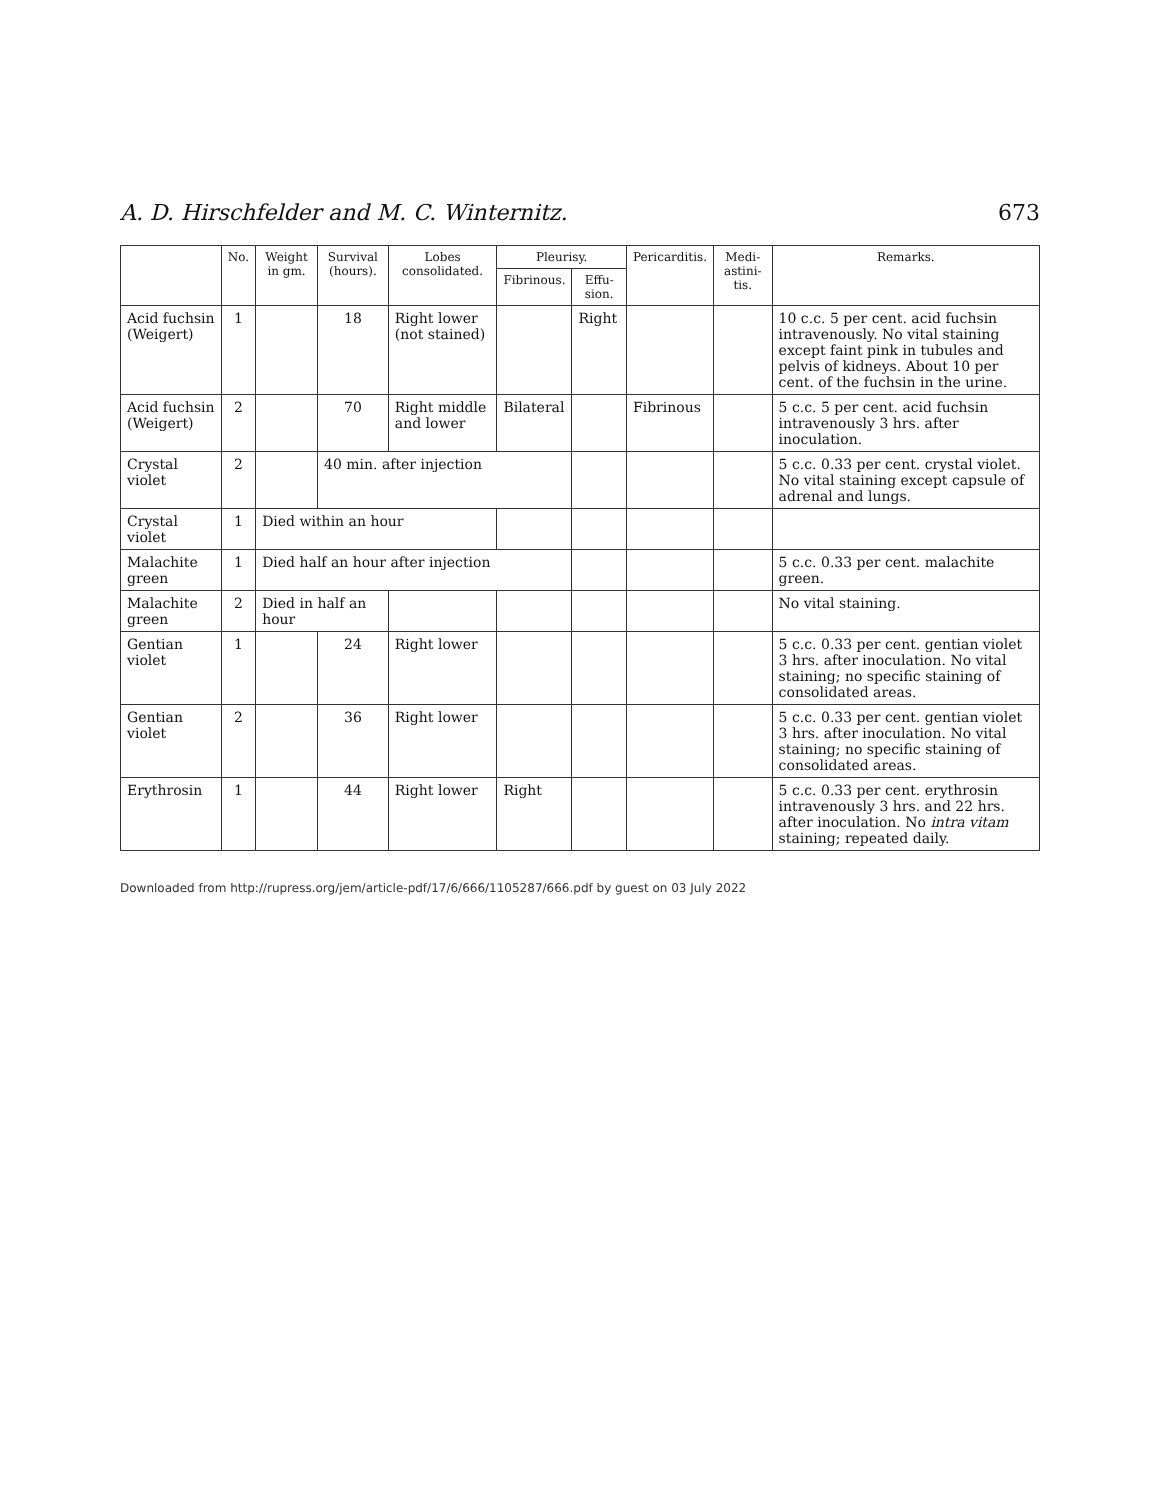A. D. Hirschfelder and M. C. Winternitz. 673
| | No. | Weight in gm. | Survival (hours). | Lobes consolidated. | Pleurisy. | | Pericarditis. | Medi-astini-tis. | Remarks. |
| --- | --- | --- | --- | --- | --- | --- | --- | --- | --- |
| | | | | | Fibrinous. | Effu-sion. | | | |
| Acid fuchsin (Weigert) | 1 | | 18 | Right lower (not stained) | | Right | | | 10 c.c. 5 per cent. acid fuchsin intravenously. No vital staining except faint pink in tubules and pelvis of kidneys. About 10 per cent. of the fuchsin in the urine. |
| Acid fuchsin (Weigert) | 2 | | 70 | Right middle and lower | Bilateral | | Fibrinous | | 5 c.c. 5 per cent. acid fuchsin intravenously 3 hrs. after inoculation. |
| Crystal violet | 2 | | 40 min. after injection | | | | | | 5 c.c. 0.33 per cent. crystal violet. No vital staining except capsule of adrenal and lungs. |
| Crystal violet | 1 | Died within an hour | | | | | | | |
| Malachite green | 1 | Died half an hour after injection | | | | | | | 5 c.c. 0.33 per cent. malachite green. |
| Malachite green | 2 | Died in half an hour | | | | | | | No vital staining. |
| Gentian violet | 1 | | 24 | Right lower | | | | | 5 c.c. 0.33 per cent. gentian violet 3 hrs. after inoculation. No vital staining; no specific staining of consolidated areas. |
| Gentian violet | 2 | | 36 | Right lower | | | | | 5 c.c. 0.33 per cent. gentian violet 3 hrs. after inoculation. No vital staining; no specific staining of consolidated areas. |
| Erythrosin | 1 | | 44 | Right lower | Right | | | | 5 c.c. 0.33 per cent. erythrosin intravenously 3 hrs. and 22 hrs. after inoculation. No intra vitam staining; repeated daily. |
Downloaded from http://rupress.org/jem/article-pdf/17/6/666/1105287/666.pdf by guest on 03 July 2022